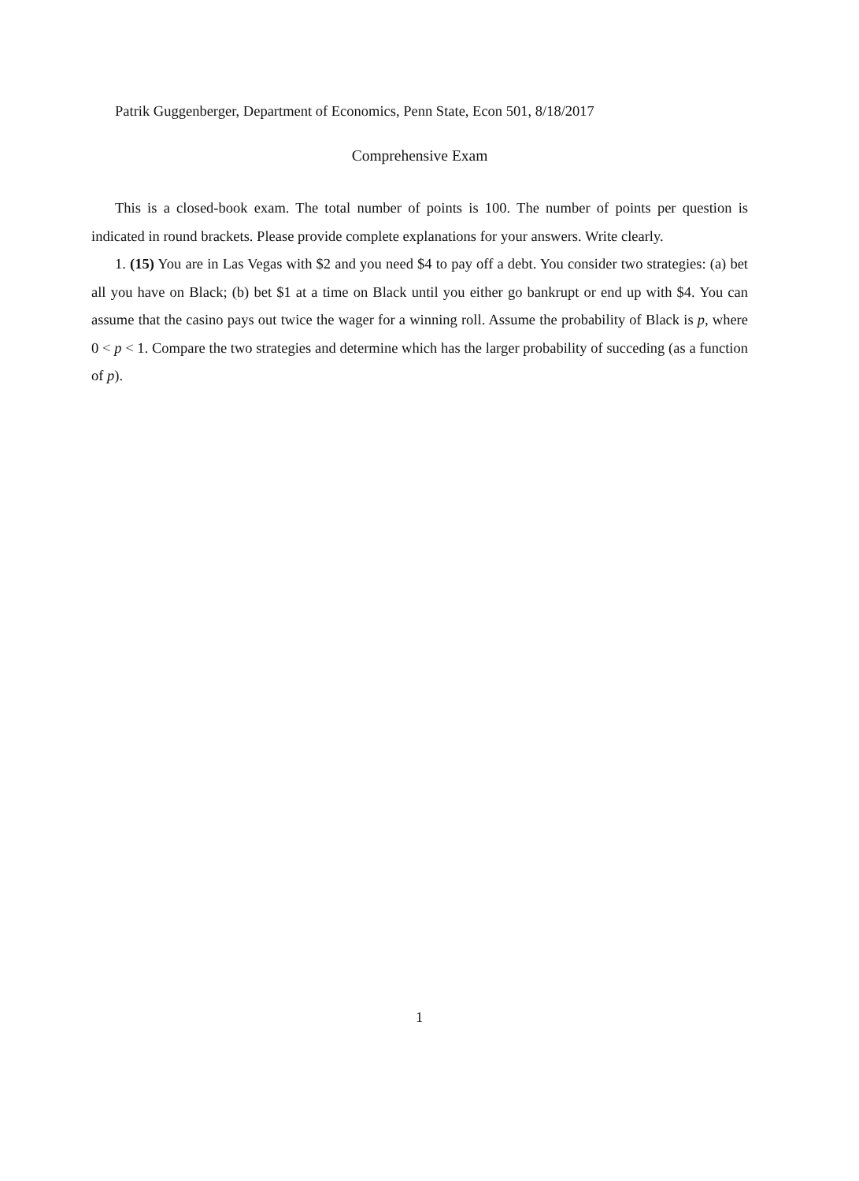Patrik Guggenberger, Department of Economics, Penn State, Econ 501, 8/18/2017
Comprehensive Exam
This is a closed-book exam. The total number of points is 100. The number of points per question is indicated in round brackets. Please provide complete explanations for your answers. Write clearly.
1. (15) You are in Las Vegas with $2 and you need $4 to pay off a debt. You consider two strategies: (a) bet all you have on Black; (b) bet $1 at a time on Black until you either go bankrupt or end up with $4. You can assume that the casino pays out twice the wager for a winning roll. Assume the probability of Black is p, where 0 < p < 1. Compare the two strategies and determine which has the larger probability of succeding (as a function of p).
1